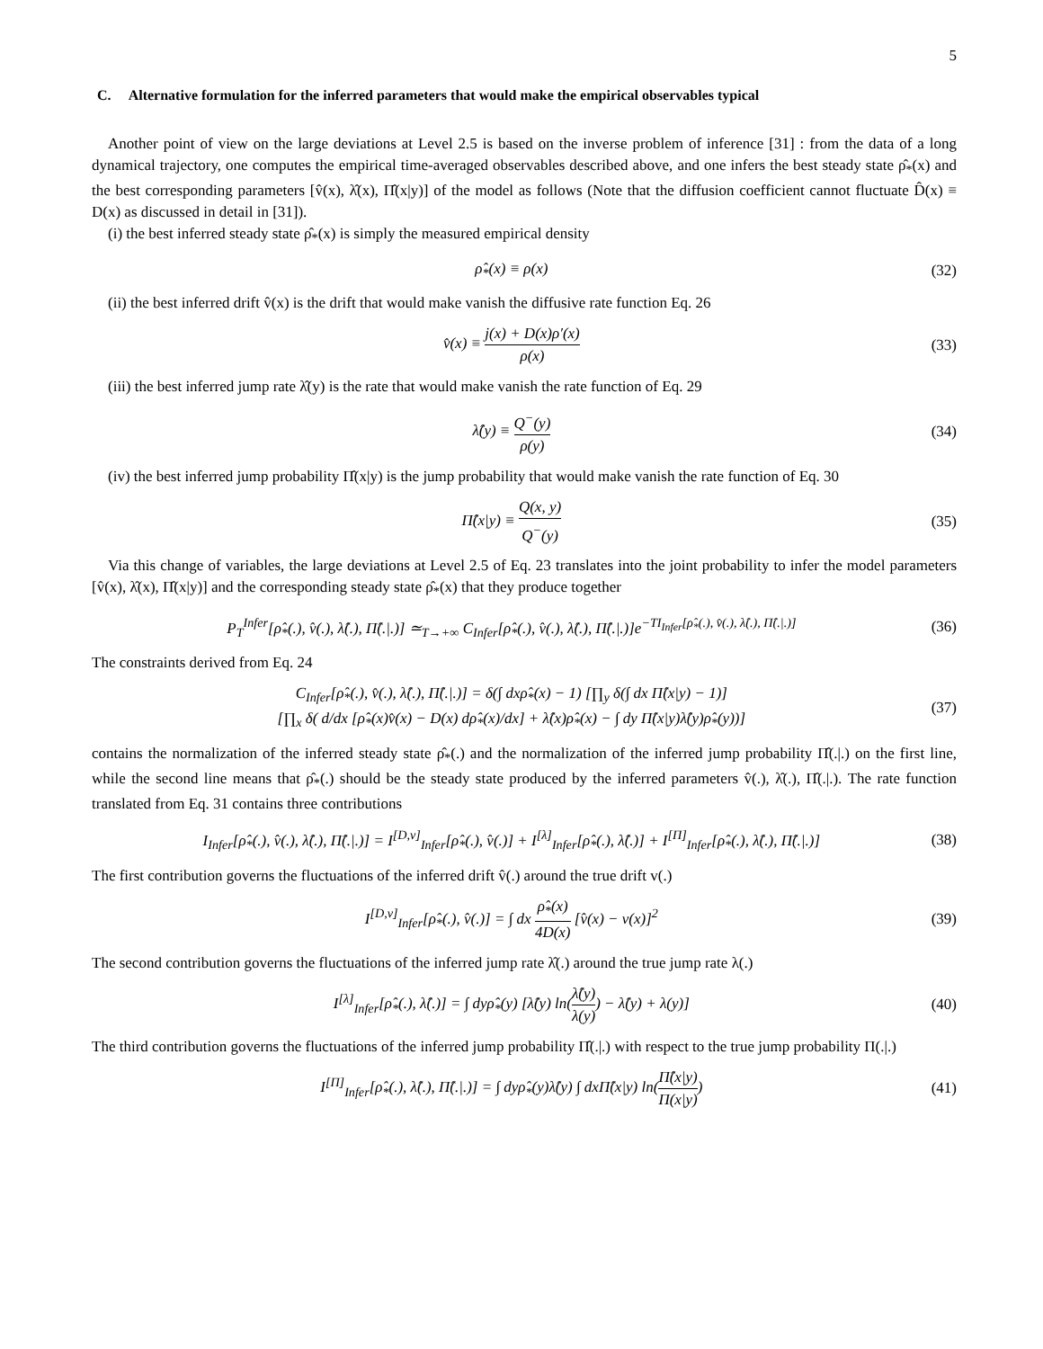5
C. Alternative formulation for the inferred parameters that would make the empirical observables typical
Another point of view on the large deviations at Level 2.5 is based on the inverse problem of inference [31] : from the data of a long dynamical trajectory, one computes the empirical time-averaged observables described above, and one infers the best steady state ρ̂<sub>*</sub>(x) and the best corresponding parameters [v̂(x), λ̂(x), Π̂(x|y)] of the model as follows (Note that the diffusion coefficient cannot fluctuate D̂(x) ≡ D(x) as discussed in detail in [31]).
(i) the best inferred steady state ρ̂<sub>*</sub>(x) is simply the measured empirical density
ρ̂<sub>*</sub>(x) ≡ ρ(x) (32)
(ii) the best inferred drift v̂(x) is the drift that would make vanish the diffusive rate function Eq. 26
v̂(x) ≡ j(x) + D(x)ρ′(x) ρ(x) (33)
(iii) the best inferred jump rate λ̂(y) is the rate that would make vanish the rate function of Eq. 29
λ̂(y) ≡ Q<sup>−</sup>(y) ρ(y) (34)
(iv) the best inferred jump probability Π̂(x|y) is the jump probability that would make vanish the rate function of Eq. 30
Π̂(x|y) ≡ Q(x, y) Q<sup>−</sup>(y) (35)
Via this change of variables, the large deviations at Level 2.5 of Eq. 23 translates into the joint probability to infer the model parameters [v̂(x), λ̂(x), Π̂(x|y)] and the corresponding steady state ρ̂<sub>*</sub>(x) that they produce together
P<sub>T</sub><sup>Infer</sup>[ρ̂<sub>*</sub>(.), v̂(.), λ̂(.), Π̂(.|.)] ≃<sub>T→+∞</sub> C<sub>Infer</sub>[ρ̂<sub>*</sub>(.), v̂(.), λ̂(.), Π̂(.|.)]e<sup>−TI<sub>Infer</sub>[ρ̂<sub>*</sub>(.), v̂(.), λ̂(.), Π̂(.|.)]</sup>
(36)
The constraints derived from Eq. 24
C<sub>Infer</sub>[ρ̂<sub>*</sub>(.), v̂(.), λ̂(.), Π̂(.|.)] = δ(∫ dxρ̂<sub>*</sub>(x) − 1) [∏<sub>y</sub> δ(∫ dx Π̂(x|y) − 1)]
[∏<sub>x</sub> δ( d/dx [ρ̂<sub>*</sub>(x)v̂(x) − D(x) dρ̂<sub>*</sub>(x)/dx] + λ̂(x)ρ̂<sub>*</sub>(x) − ∫ dy Π̂(x|y)λ̂(y)ρ̂<sub>*</sub>(y))]
(37)
contains the normalization of the inferred steady state ρ̂<sub>*</sub>(.) and the normalization of the inferred jump probability Π̂(.|.) on the first line, while the second line means that ρ̂<sub>*</sub>(.) should be the steady state produced by the inferred parameters v̂(.), λ̂(.), Π̂(.|.). The rate function translated from Eq. 31 contains three contributions
I<sub>Infer</sub>[ρ̂<sub>*</sub>(.), v̂(.), λ̂(.), Π̂(.|.)] = I<sup>[D,v]</sup><sub>Infer</sub>[ρ̂<sub>*</sub>(.), v̂(.)] + I<sup>[λ]</sup><sub>Infer</sub>[ρ̂<sub>*</sub>(.), λ̂(.)] + I<sup>[Π]</sup><sub>Infer</sub>[ρ̂<sub>*</sub>(.), λ̂(.), Π̂(.|.)]
(38)
The first contribution governs the fluctuations of the inferred drift v̂(.) around the true drift v(.)
I<sup>[D,v]</sup><sub>Infer</sub>[ρ̂<sub>*</sub>(.), v̂(.)] = ∫ dx ρ̂<sub>*</sub>(x) 4D(x) [v̂(x) − v(x)]<sup>2</sup>
(39)
The second contribution governs the fluctuations of the inferred jump rate λ̂(.) around the true jump rate λ(.)
I<sup>[λ]</sup><sub>Infer</sub>[ρ̂<sub>*</sub>(.), λ̂(.)] = ∫ dyρ̂<sub>*</sub>(y) [λ̂(y) ln(λ̂(y) λ(y)) − λ̂(y) + λ(y)]
(40)
The third contribution governs the fluctuations of the inferred jump probability Π̂(.|.) with respect to the true jump probability Π(.|.)
I<sup>[Π]</sup><sub>Infer</sub>[ρ̂<sub>*</sub>(.), λ̂(.), Π̂(.|.)] = ∫ dyρ̂<sub>*</sub>(y)λ̂(y) ∫ dxΠ̂(x|y) ln(Π̂(x|y) Π(x|y))
(41)